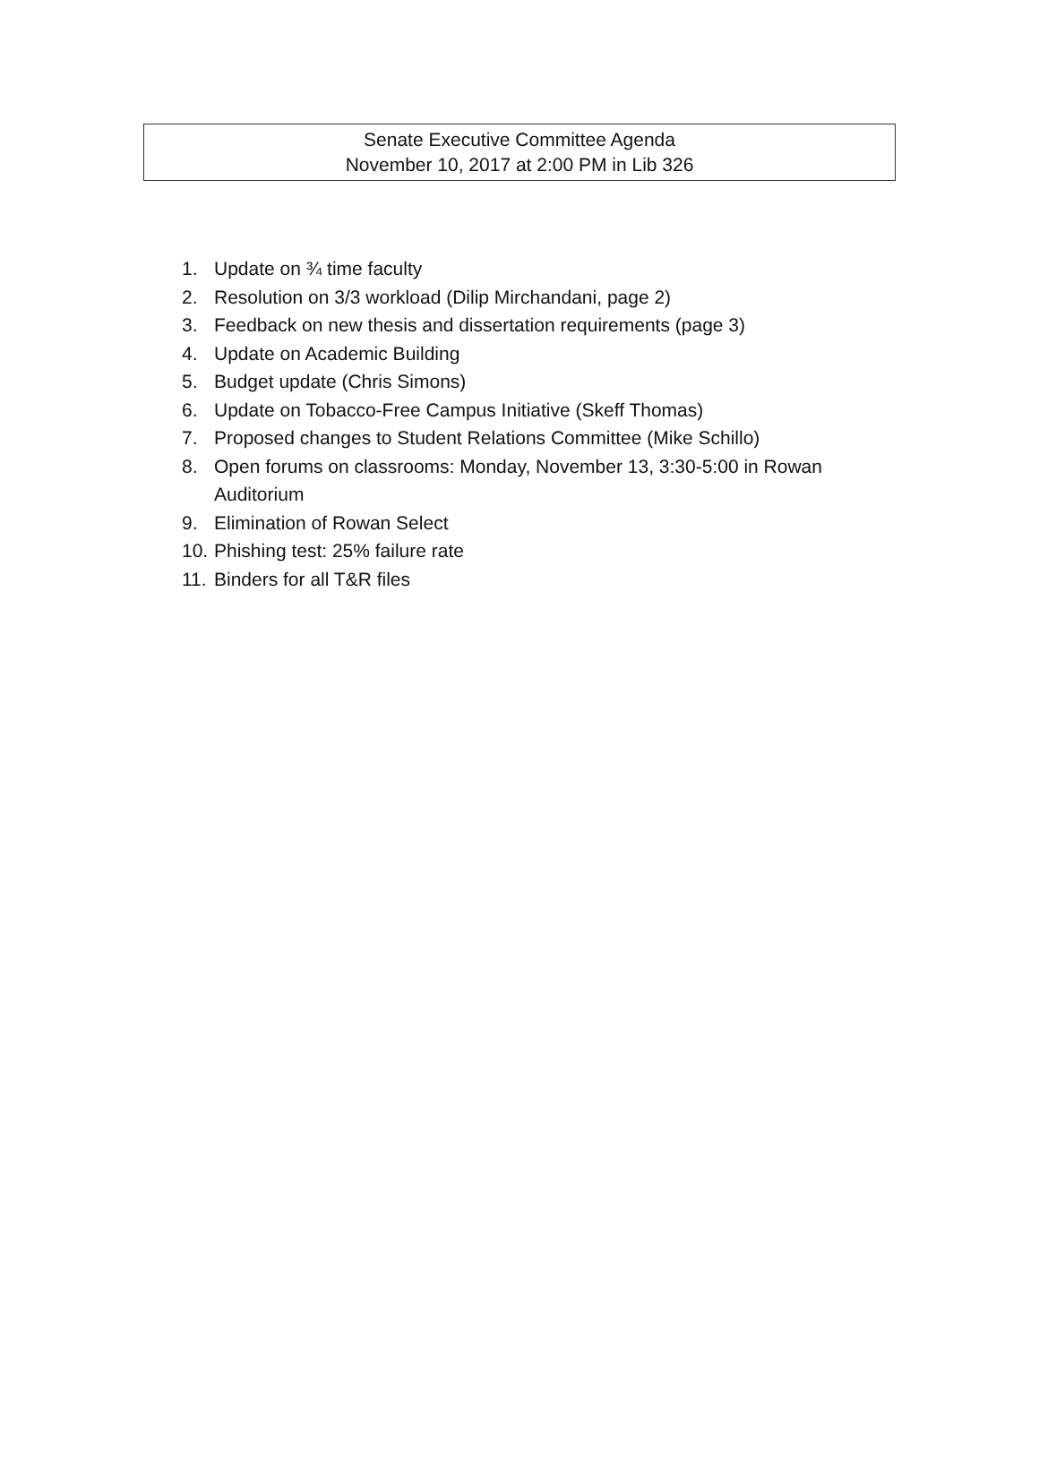Senate Executive Committee Agenda
November 10, 2017 at 2:00 PM in Lib 326
1. Update on ¾ time faculty
2. Resolution on 3/3 workload (Dilip Mirchandani, page 2)
3. Feedback on new thesis and dissertation requirements (page 3)
4. Update on Academic Building
5. Budget update (Chris Simons)
6. Update on Tobacco-Free Campus Initiative (Skeff Thomas)
7. Proposed changes to Student Relations Committee (Mike Schillo)
8. Open forums on classrooms: Monday, November 13, 3:30-5:00 in Rowan Auditorium
9. Elimination of Rowan Select
10. Phishing test: 25% failure rate
11. Binders for all T&R files